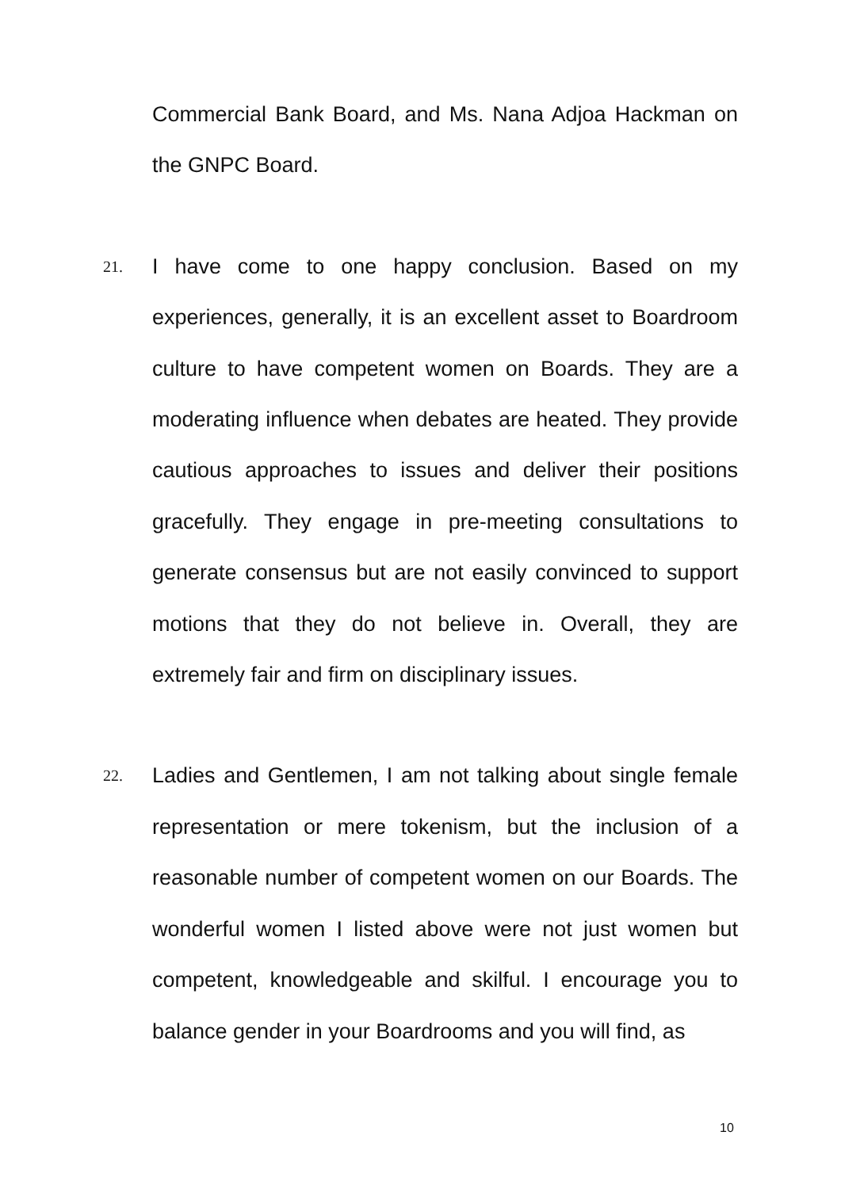Commercial Bank Board, and Ms. Nana Adjoa Hackman on the GNPC Board.
21.
I have come to one happy conclusion. Based on my experiences, generally, it is an excellent asset to Boardroom culture to have competent women on Boards. They are a moderating influence when debates are heated. They provide cautious approaches to issues and deliver their positions gracefully. They engage in pre-meeting consultations to generate consensus but are not easily convinced to support motions that they do not believe in. Overall, they are extremely fair and firm on disciplinary issues.
22.
Ladies and Gentlemen, I am not talking about single female representation or mere tokenism, but the inclusion of a reasonable number of competent women on our Boards. The wonderful women I listed above were not just women but competent, knowledgeable and skilful. I encourage you to balance gender in your Boardrooms and you will find, as
10